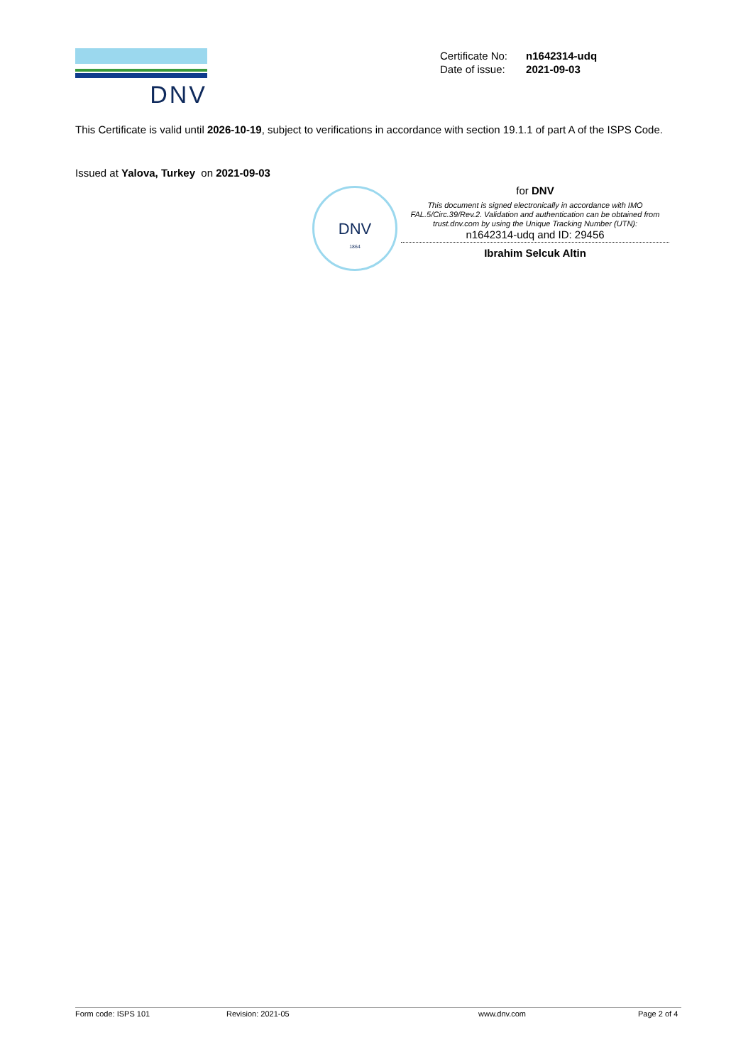DNV
| Certificate No: | n1642314-udq |
| Date of issue: | 2021-09-03 |
This Certificate is valid until 2026-10-19, subject to verifications in accordance with section 19.1.1 of part A of the ISPS Code.
Issued at Yalova, Turkey on 2021-09-03
DNV
1864
for DNV
This document is signed electronically in accordance with IMO FAL.5/Circ.39/Rev.2. Validation and authentication can be obtained from trust.dnv.com by using the Unique Tracking Number (UTN):
n1642314-udq and ID: 29456
Ibrahim Selcuk Altin
Form code: ISPS 101 Revision: 2021-05 www.dnv.com Page 2 of 4